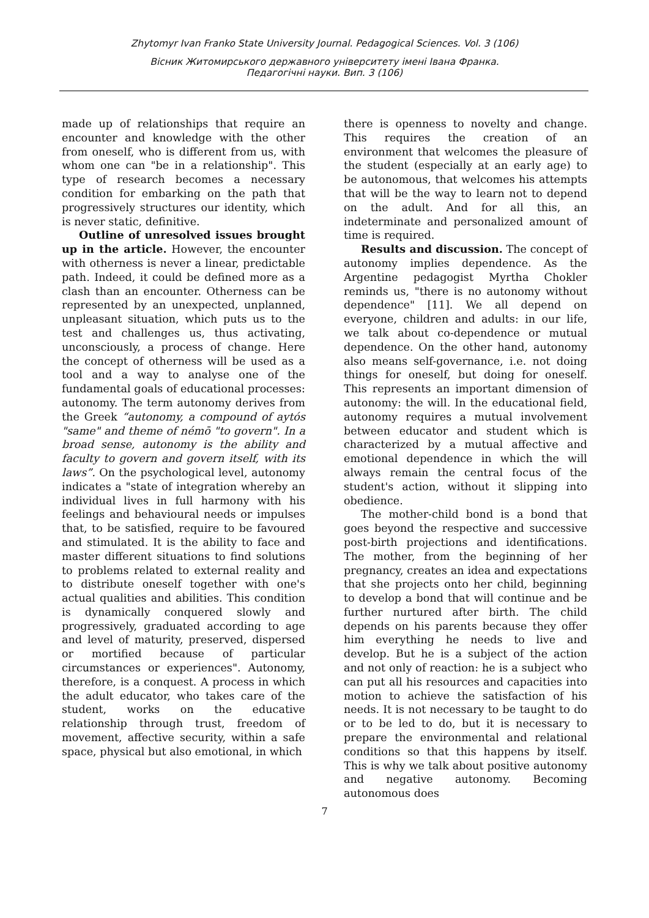Zhytomyr Ivan Franko State University Journal. Pedagogical Sciences. Vol. 3 (106)
Вісник Житомирського державного університету імені Івана Франка.
Педагогічні науки. Вип. 3 (106)
made up of relationships that require an encounter and knowledge with the other from oneself, who is different from us, with whom one can "be in a relationship". This type of research becomes a necessary condition for embarking on the path that progressively structures our identity, which is never static, definitive.
Outline of unresolved issues brought up in the article. However, the encounter with otherness is never a linear, predictable path. Indeed, it could be defined more as a clash than an encounter. Otherness can be represented by an unexpected, unplanned, unpleasant situation, which puts us to the test and challenges us, thus activating, unconsciously, a process of change. Here the concept of otherness will be used as a tool and a way to analyse one of the fundamental goals of educational processes: autonomy. The term autonomy derives from the Greek “autonomy, a compound of aytós "same" and theme of némō "to govern". In a broad sense, autonomy is the ability and faculty to govern and govern itself, with its laws”. On the psychological level, autonomy indicates a "state of integration whereby an individual lives in full harmony with his feelings and behavioural needs or impulses that, to be satisfied, require to be favoured and stimulated. It is the ability to face and master different situations to find solutions to problems related to external reality and to distribute oneself together with one's actual qualities and abilities. This condition is dynamically conquered slowly and progressively, graduated according to age and level of maturity, preserved, dispersed or mortified because of particular circumstances or experiences". Autonomy, therefore, is a conquest. A process in which the adult educator, who takes care of the student, works on the educative relationship through trust, freedom of movement, affective security, within a safe space, physical but also emotional, in which
there is openness to novelty and change. This requires the creation of an environment that welcomes the pleasure of the student (especially at an early age) to be autonomous, that welcomes his attempts that will be the way to learn not to depend on the adult. And for all this, an indeterminate and personalized amount of time is required.
Results and discussion. The concept of autonomy implies dependence. As the Argentine pedagogist Myrtha Chokler reminds us, "there is no autonomy without dependence" [11]. We all depend on everyone, children and adults: in our life, we talk about co-dependence or mutual dependence. On the other hand, autonomy also means self-governance, i.e. not doing things for oneself, but doing for oneself. This represents an important dimension of autonomy: the will. In the educational field, autonomy requires a mutual involvement between educator and student which is characterized by a mutual affective and emotional dependence in which the will always remain the central focus of the student's action, without it slipping into obedience.
The mother-child bond is a bond that goes beyond the respective and successive post-birth projections and identifications. The mother, from the beginning of her pregnancy, creates an idea and expectations that she projects onto her child, beginning to develop a bond that will continue and be further nurtured after birth. The child depends on his parents because they offer him everything he needs to live and develop. But he is a subject of the action and not only of reaction: he is a subject who can put all his resources and capacities into motion to achieve the satisfaction of his needs. It is not necessary to be taught to do or to be led to do, but it is necessary to prepare the environmental and relational conditions so that this happens by itself. This is why we talk about positive autonomy and negative autonomy. Becoming autonomous does
7